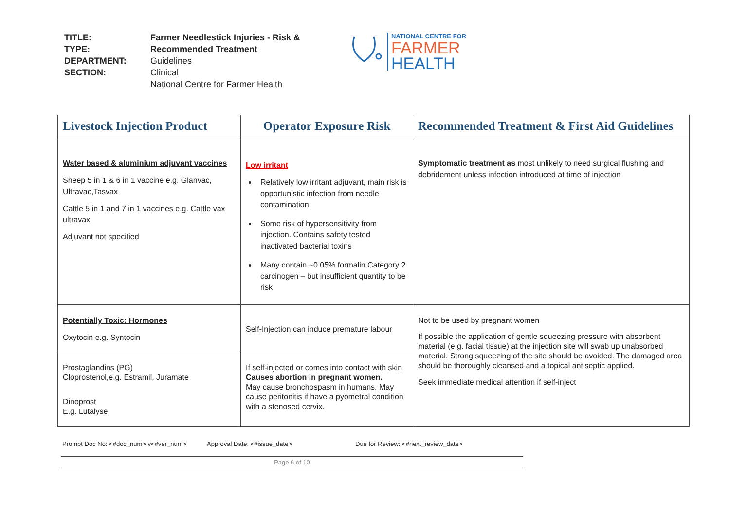| TITLE: | Farmer Needlestick Injuries - Risk & |
| TYPE: | Recommended Treatment |
| DEPARTMENT: | Guidelines |
| SECTION: | Clinical |
| | National Centre for Farmer Health |
NATIONAL CENTRE FOR
FARMER
HEALTH
| Livestock Injection Product | Operator Exposure Risk | Recommended Treatment & First Aid Guidelines |
| --- | --- | --- |
| Water based & aluminium adjuvant vaccines Sheep 5 in 1 & 6 in 1 vaccine e.g. Glanvac, Ultravac,Tasvax Cattle 5 in 1 and 7 in 1 vaccines e.g. Cattle vax ultravax Adjuvant not specified | Low irritant Relatively low irritant adjuvant, main risk is opportunistic infection from needle contamination Some risk of hypersensitivity from injection. Contains safety tested inactivated bacterial toxins Many contain ~0.05% formalin Category 2 carcinogen – but insufficient quantity to be risk | Symptomatic treatment as most unlikely to need surgical flushing and debridement unless infection introduced at time of injection |
| Potentially Toxic: Hormones Oxytocin e.g. Syntocin | Self-Injection can induce premature labour | Not to be used by pregnant women If possible the application of gentle squeezing pressure with absorbent material (e.g. facial tissue) at the injection site will swab up unabsorbed material. Strong squeezing of the site should be avoided. The damaged area should be thoroughly cleansed and a topical antiseptic applied. Seek immediate medical attention if self-inject |
| Prostaglandins (PG) Cloprostenol,e.g. Estramil, Juramate Dinoprost E.g. Lutalyse | If self-injected or comes into contact with skin Causes abortion in pregnant women. May cause bronchospasm in humans. May cause peritonitis if have a pyometral condition with a stenosed cervix. | |
Prompt Doc No: <#doc_num> v<#ver_num> Approval Date: <#issue_date> Due for Review: <#next_review_date>
Page 6 of 10